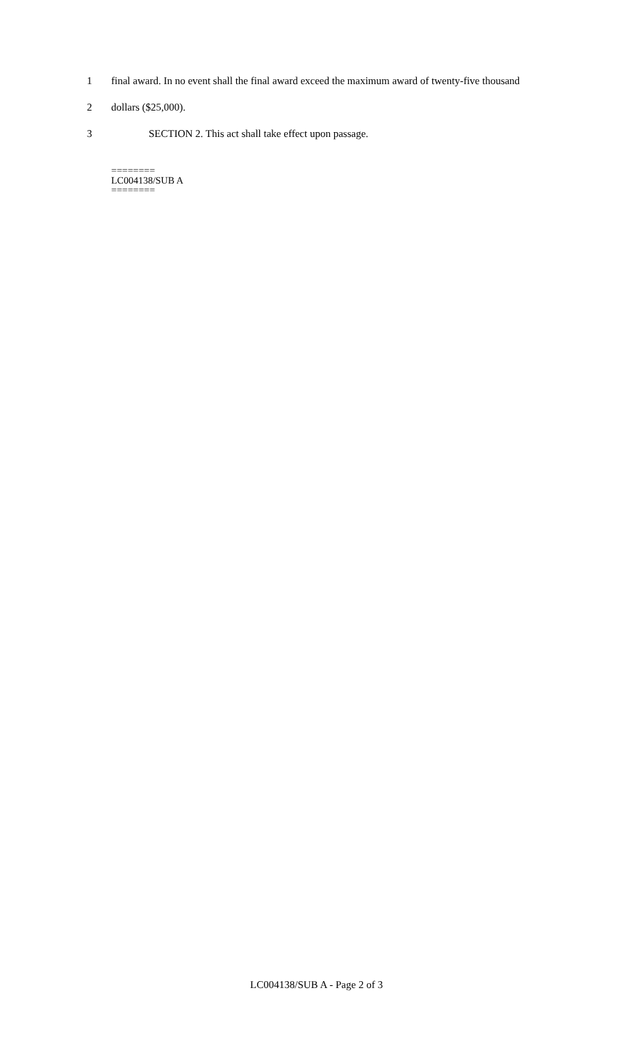1 final award. In no event shall the final award exceed the maximum award of twenty-five thousand
2 dollars ($25,000).
3 SECTION 2. This act shall take effect upon passage.
========
LC004138/SUB A
========
LC004138/SUB A - Page 2 of 3